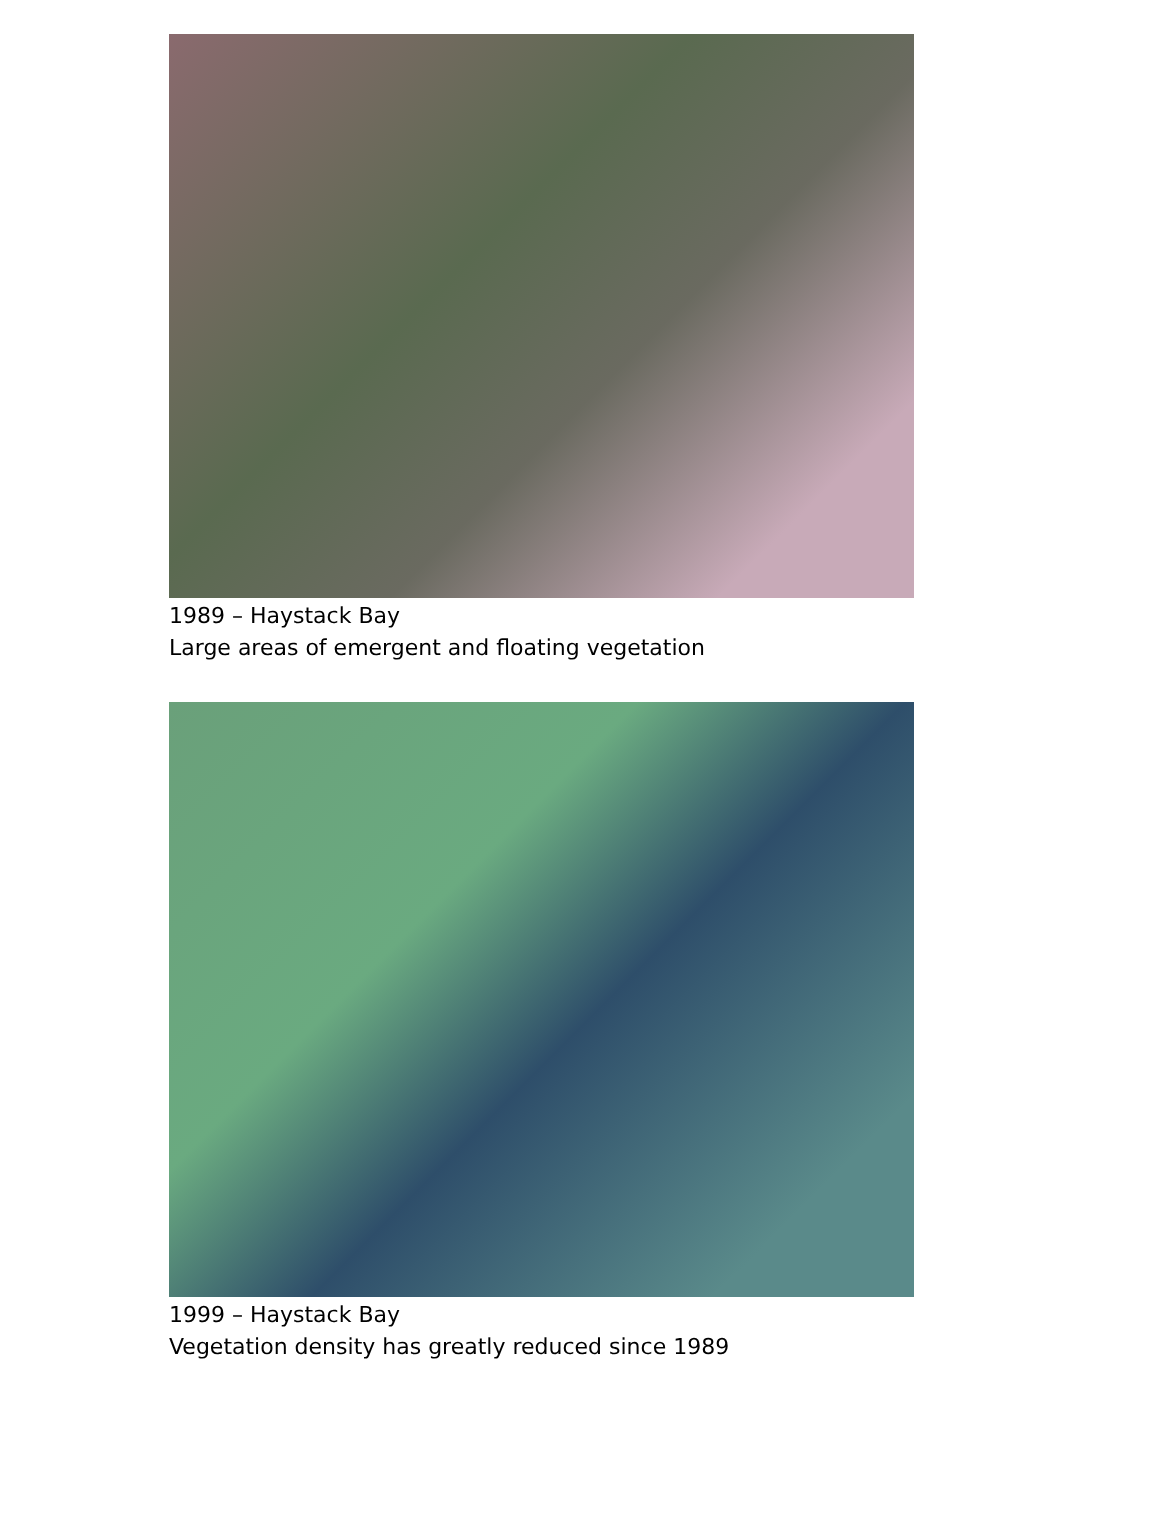1989 – Haystack Bay
Large areas of emergent and floating vegetation
1999 – Haystack Bay
Vegetation density has greatly reduced since 1989